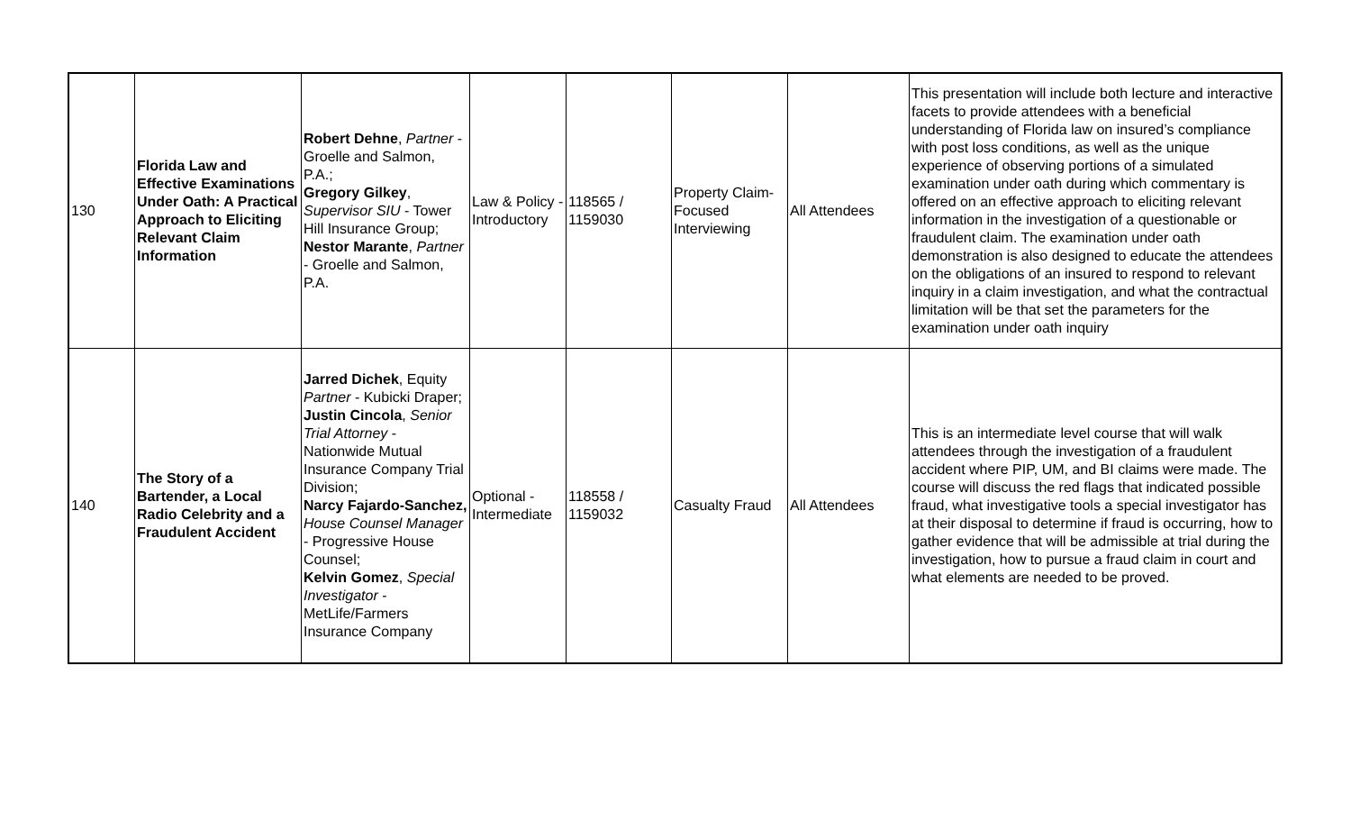| 130 | Florida Law and Effective Examinations Under Oath: A Practical Approach to Eliciting Relevant Claim Information | Robert Dehne , Partner - Groelle and Salmon, P.A.; Gregory Gilkey , Supervisor SIU - Tower Hill Insurance Group; Nestor Marante , Partner - Groelle and Salmon, P.A. | Law & Policy - Introductory | 118565 / 1159030 | Property Claim-Focused Interviewing | All Attendees | This presentation will include both lecture and interactive facets to provide attendees with a beneficial understanding of Florida law on insured’s compliance with post loss conditions, as well as the unique experience of observing portions of a simulated examination under oath during which commentary is offered on an effective approach to eliciting relevant information in the investigation of a questionable or fraudulent claim. The examination under oath demonstration is also designed to educate the attendees on the obligations of an insured to respond to relevant inquiry in a claim investigation, and what the contractual limitation will be that set the parameters for the examination under oath inquiry |
| 140 | The Story of a Bartender, a Local Radio Celebrity and a Fraudulent Accident | Jarred Dichek , Equity Partner - Kubicki Draper; Justin Cincola , Senior Trial Attorney - Nationwide Mutual Insurance Company Trial Division; Narcy Fajardo-Sanchez, House Counsel Manager - Progressive House Counsel; Kelvin Gomez , Special Investigator - MetLife/Farmers Insurance Company | Optional - Intermediate | 118558 / 1159032 | Casualty Fraud | All Attendees | This is an intermediate level course that will walk attendees through the investigation of a fraudulent accident where PIP, UM, and BI claims were made. The course will discuss the red flags that indicated possible fraud, what investigative tools a special investigator has at their disposal to determine if fraud is occurring, how to gather evidence that will be admissible at trial during the investigation, how to pursue a fraud claim in court and what elements are needed to be proved. |